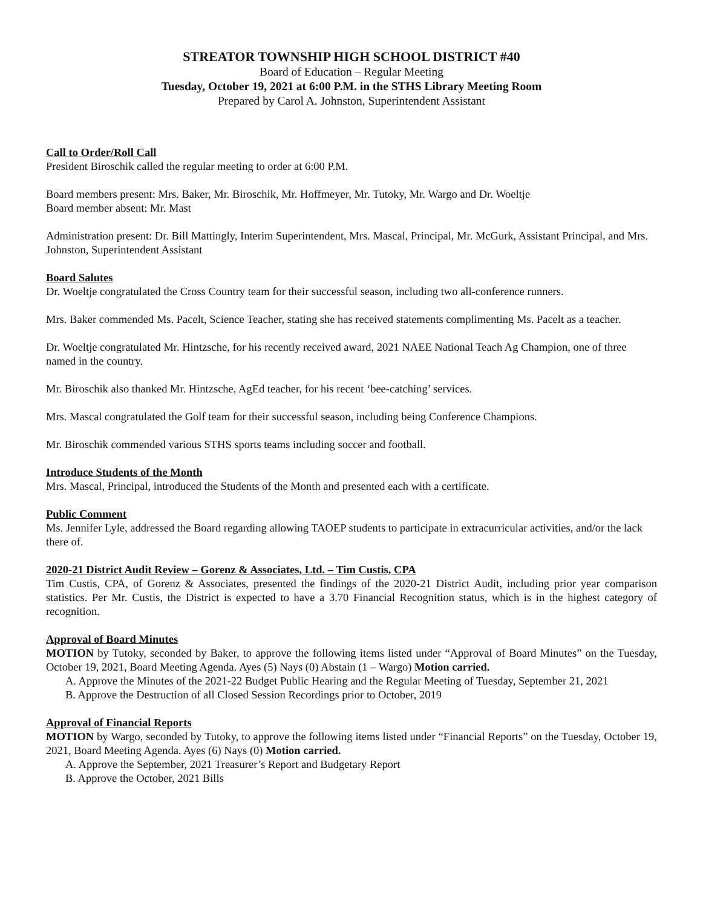STREATOR TOWNSHIP HIGH SCHOOL DISTRICT #40
Board of Education – Regular Meeting
Tuesday, October 19, 2021 at 6:00 P.M. in the STHS Library Meeting Room
Prepared by Carol A. Johnston, Superintendent Assistant
Call to Order/Roll Call
President Biroschik called the regular meeting to order at 6:00 P.M.
Board members present: Mrs. Baker, Mr. Biroschik, Mr. Hoffmeyer, Mr. Tutoky, Mr. Wargo and Dr. Woeltje
Board member absent: Mr. Mast
Administration present: Dr. Bill Mattingly, Interim Superintendent, Mrs. Mascal, Principal, Mr. McGurk, Assistant Principal, and Mrs. Johnston, Superintendent Assistant
Board Salutes
Dr. Woeltje congratulated the Cross Country team for their successful season, including two all-conference runners.
Mrs. Baker commended Ms. Pacelt, Science Teacher, stating she has received statements complimenting Ms. Pacelt as a teacher.
Dr. Woeltje congratulated Mr. Hintzsche, for his recently received award, 2021 NAEE National Teach Ag Champion, one of three named in the country.
Mr. Biroschik also thanked Mr. Hintzsche, AgEd teacher, for his recent ‘bee-catching’ services.
Mrs. Mascal congratulated the Golf team for their successful season, including being Conference Champions.
Mr. Biroschik commended various STHS sports teams including soccer and football.
Introduce Students of the Month
Mrs. Mascal, Principal, introduced the Students of the Month and presented each with a certificate.
Public Comment
Ms. Jennifer Lyle, addressed the Board regarding allowing TAOEP students to participate in extracurricular activities, and/or the lack there of.
2020-21 District Audit Review – Gorenz & Associates, Ltd. – Tim Custis, CPA
Tim Custis, CPA, of Gorenz & Associates, presented the findings of the 2020-21 District Audit, including prior year comparison statistics. Per Mr. Custis, the District is expected to have a 3.70 Financial Recognition status, which is in the highest category of recognition.
Approval of Board Minutes
MOTION by Tutoky, seconded by Baker, to approve the following items listed under “Approval of Board Minutes” on the Tuesday, October 19, 2021, Board Meeting Agenda. Ayes (5) Nays (0) Abstain (1 – Wargo) Motion carried.
A. Approve the Minutes of the 2021-22 Budget Public Hearing and the Regular Meeting of Tuesday, September 21, 2021
B. Approve the Destruction of all Closed Session Recordings prior to October, 2019
Approval of Financial Reports
MOTION by Wargo, seconded by Tutoky, to approve the following items listed under “Financial Reports” on the Tuesday, October 19, 2021, Board Meeting Agenda. Ayes (6) Nays (0) Motion carried.
A. Approve the September, 2021 Treasurer’s Report and Budgetary Report
B. Approve the October, 2021 Bills